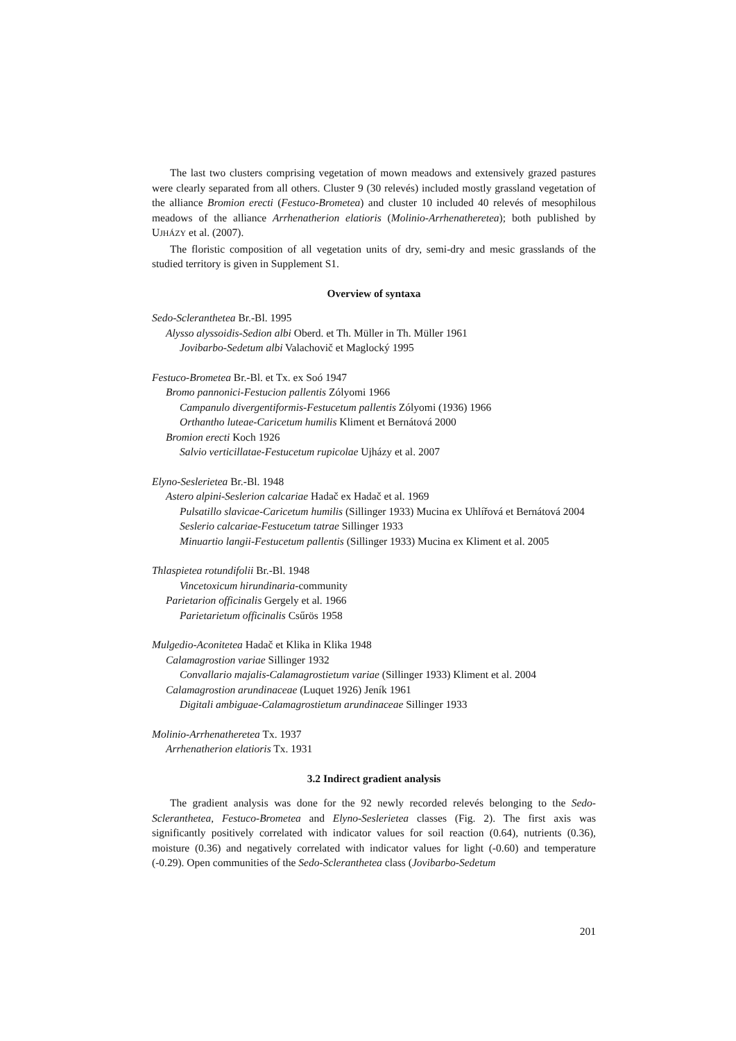The last two clusters comprising vegetation of mown meadows and extensively grazed pastures were clearly separated from all others. Cluster 9 (30 relevés) included mostly grass­land vegetation of the alliance Bromion erecti (Festuco-Brometea) and cluster 10 included 40 relevés of mesophilous meadows of the alliance Arrhenatherion elatioris (Molinio-Arrhenatheretea); both published by UJHÁZY et al. (2007).
The floristic composition of all vegetation units of dry, semi-dry and mesic grasslands of the studied territory is given in Supplement S1.
Overview of syntaxa
Sedo-Scleranthetea Br.-Bl. 1995
Alysso alyssoidis-Sedion albi Oberd. et Th. Müller in Th. Müller 1961
Jovibarbo-Sedetum albi Valachovič et Maglocký 1995
Festuco-Brometea Br.-Bl. et Tx. ex Soó 1947
Bromo pannonici-Festucion pallentis Zólyomi 1966
Campanulo divergentiformis-Festucetum pallentis Zólyomi (1936) 1966
Orthantho luteae-Caricetum humilis Kliment et Bernátová 2000
Bromion erecti Koch 1926
Salvio verticillatae-Festucetum rupicolae Ujházy et al. 2007
Elyno-Seslerietea Br.-Bl. 1948
Astero alpini-Seslerion calcariae Hadač ex Hadač et al. 1969
Pulsatillo slavicae-Caricetum humilis (Sillinger 1933) Mucina ex Uhlířová et Ber­nátová 2004
Seslerio calcariae-Festucetum tatrae Sillinger 1933
Minuartio langii-Festucetum pallentis (Sillinger 1933) Mucina ex Kliment et al. 2005
Thlaspietea rotundifolii Br.-Bl. 1948
Vincetoxicum hirundinaria-community
Parietarion officinalis Gergely et al. 1966
Parietarietum officinalis Csűrös 1958
Mulgedio-Aconitetea Hadač et Klika in Klika 1948
Calamagrostion variae Sillinger 1932
Convallario majalis-Calamagrostietum variae (Sillinger 1933) Kliment et al. 2004
Calamagrostion arundinaceae (Luquet 1926) Jeník 1961
Digitali ambiguae-Calamagrostietum arundinaceae Sillinger 1933
Molinio-Arrhenatheretea Tx. 1937
Arrhenatherion elatioris Tx. 1931
3.2 Indirect gradient analysis
The gradient analysis was done for the 92 newly recorded relevés belonging to the Sedo-Scleranthetea, Festuco-Brometea and Elyno-Seslerietea classes (Fig. 2). The first axis was significantly positively correlated with indicator values for soil reaction (0.64), nutrients (0.36), moisture (0.36) and negatively correlated with indicator values for light (-0.60) and temperature (-0.29). Open communities of the Sedo-Scleranthetea class (Jovibarbo-Sedetum
201